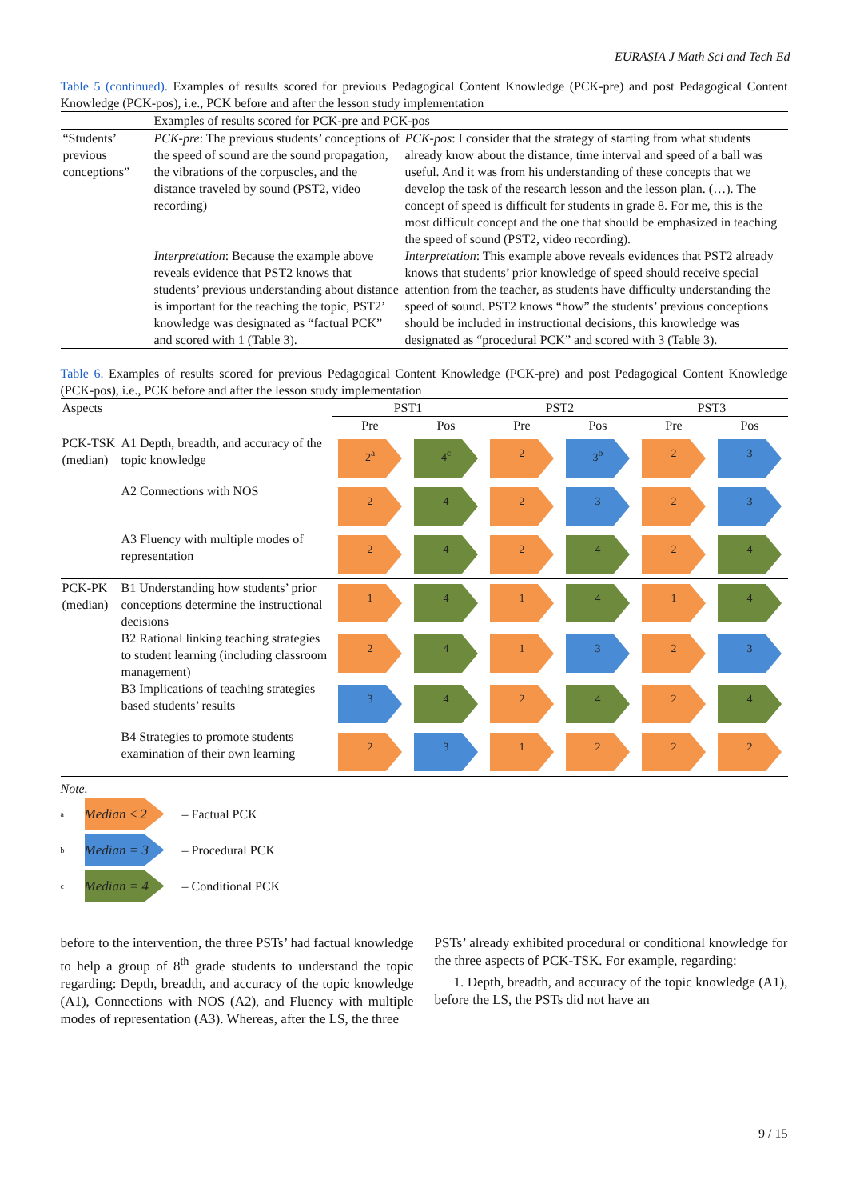EURASIA J Math Sci and Tech Ed
Table 5 (continued). Examples of results scored for previous Pedagogical Content Knowledge (PCK-pre) and post Pedagogical Content Knowledge (PCK-pos), i.e., PCK before and after the lesson study implementation
| | Examples of results scored for PCK-pre and PCK-pos | |
| “Students’ previous conceptions” | PCK-pre : The previous students’ conceptions of the speed of sound are the sound propagation, the vibrations of the corpuscles, and the distance traveled by sound (PST2, video recording) | PCK-pos : I consider that the strategy of starting from what students already know about the distance, time interval and speed of a ball was useful. And it was from his understanding of these concepts that we develop the task of the research lesson and the lesson plan. (…). The concept of speed is difficult for students in grade 8. For me, this is the most difficult concept and the one that should be emphasized in teaching the speed of sound (PST2, video recording). |
| | Interpretation : Because the example above reveals evidence that PST2 knows that students’ previous understanding about distance is important for the teaching the topic, PST2’ knowledge was designated as “factual PCK” and scored with 1 (Table 3). | Interpretation : This example above reveals evidences that PST2 already knows that students’ prior knowledge of speed should receive special attention from the teacher, as students have difficulty understanding the speed of sound. PST2 knows “how” the students’ previous conceptions should be included in instructional decisions, this knowledge was designated as “procedural PCK” and scored with 3 (Table 3). |
Table 6. Examples of results scored for previous Pedagogical Content Knowledge (PCK-pre) and post Pedagogical Content Knowledge (PCK-pos), i.e., PCK before and after the lesson study implementation
| Aspects | | PST1 | | PST2 | | PST3 | |
| --- | --- | --- | --- | --- | --- | --- | --- |
| | | Pre | Pos | Pre | Pos | Pre | Pos |
| PCK-TSK (median) | A1 Depth, breadth, and accuracy of the topic knowledge | 2<sup>a</sup> | 4<sup>c</sup> | 2 | 3<sup>b</sup> | 2 | 3 |
| | A2 Connections with NOS | 2 | 4 | 2 | 3 | 2 | 3 |
| | A3 Fluency with multiple modes of representation | 2 | 4 | 2 | 4 | 2 | 4 |
| PCK-PK (median) | B1 Understanding how students’ prior conceptions determine the instructional decisions | 1 | 4 | 1 | 4 | 1 | 4 |
| | B2 Rational linking teaching strategies to student learning (including classroom management) | 2 | 4 | 1 | 3 | 2 | 3 |
| | B3 Implications of teaching strategies based students’ results | 3 | 4 | 2 | 4 | 2 | 4 |
| | B4 Strategies to promote students examination of their own learning | 2 | 3 | 1 | 2 | 2 | 2 |
Note.
a Median ≤ 2 – Factual PCK
b Median = 3 – Procedural PCK
c Median = 4 – Conditional PCK
before to the intervention, the three PSTs’ had factual knowledge to help a group of 8<sup>th</sup> grade students to understand the topic regarding: Depth, breadth, and accuracy of the topic knowledge (A1), Connections with NOS (A2), and Fluency with multiple modes of representation (A3). Whereas, after the LS, the three
PSTs’ already exhibited procedural or conditional knowledge for the three aspects of PCK-TSK. For example, regarding:
1. Depth, breadth, and accuracy of the topic knowledge (A1), before the LS, the PSTs did not have an
9 / 15